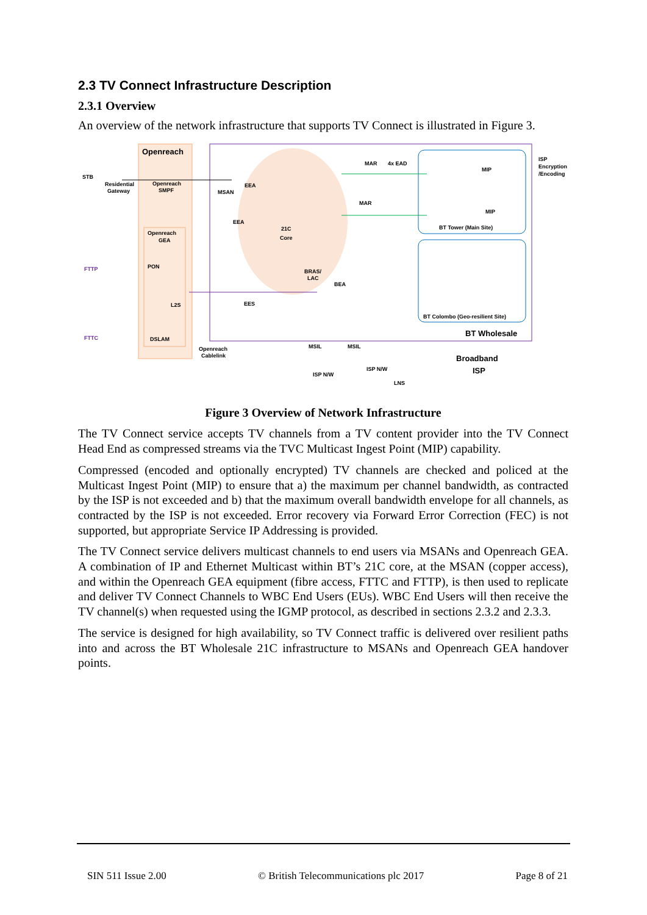2.3 TV Connect Infrastructure Description
2.3.1 Overview
An overview of the network infrastructure that supports TV Connect is illustrated in Figure 3.
Openreach
Openreach
GEA
STB
Residential
Gateway
Openreach
SMPF
MSAN
EEA
EEA
21C
Core
MAR
4x EAD
MAR
MIP
MIP
BT Tower (Main Site)
ISP
Encryption
/Encoding
PON
L2S
DSLAM
FTTP
FTTC
EES
BRAS/
LAC
BEA
BT Colombo (Geo-resilient Site)
BT Wholesale
Openreach
Cablelink
MSIL
MSIL
ISP N/W
ISP N/W
LNS
Broadband
ISP
Figure 3 Overview of Network Infrastructure
The TV Connect service accepts TV channels from a TV content provider into the TV Connect Head End as compressed streams via the TVC Multicast Ingest Point (MIP) capability.
Compressed (encoded and optionally encrypted) TV channels are checked and policed at the Multicast Ingest Point (MIP) to ensure that a) the maximum per channel bandwidth, as contracted by the ISP is not exceeded and b) that the maximum overall bandwidth envelope for all channels, as contracted by the ISP is not exceeded. Error recovery via Forward Error Correction (FEC) is not supported, but appropriate Service IP Addressing is provided.
The TV Connect service delivers multicast channels to end users via MSANs and Openreach GEA. A combination of IP and Ethernet Multicast within BT’s 21C core, at the MSAN (copper access), and within the Openreach GEA equipment (fibre access, FTTC and FTTP), is then used to replicate and deliver TV Connect Channels to WBC End Users (EUs). WBC End Users will then receive the TV channel(s) when requested using the IGMP protocol, as described in sections 2.3.2 and 2.3.3.
The service is designed for high availability, so TV Connect traffic is delivered over resilient paths into and across the BT Wholesale 21C infrastructure to MSANs and Openreach GEA handover points.
SIN 511 Issue 2.00 © British Telecommunications plc 2017 Page 8 of 21